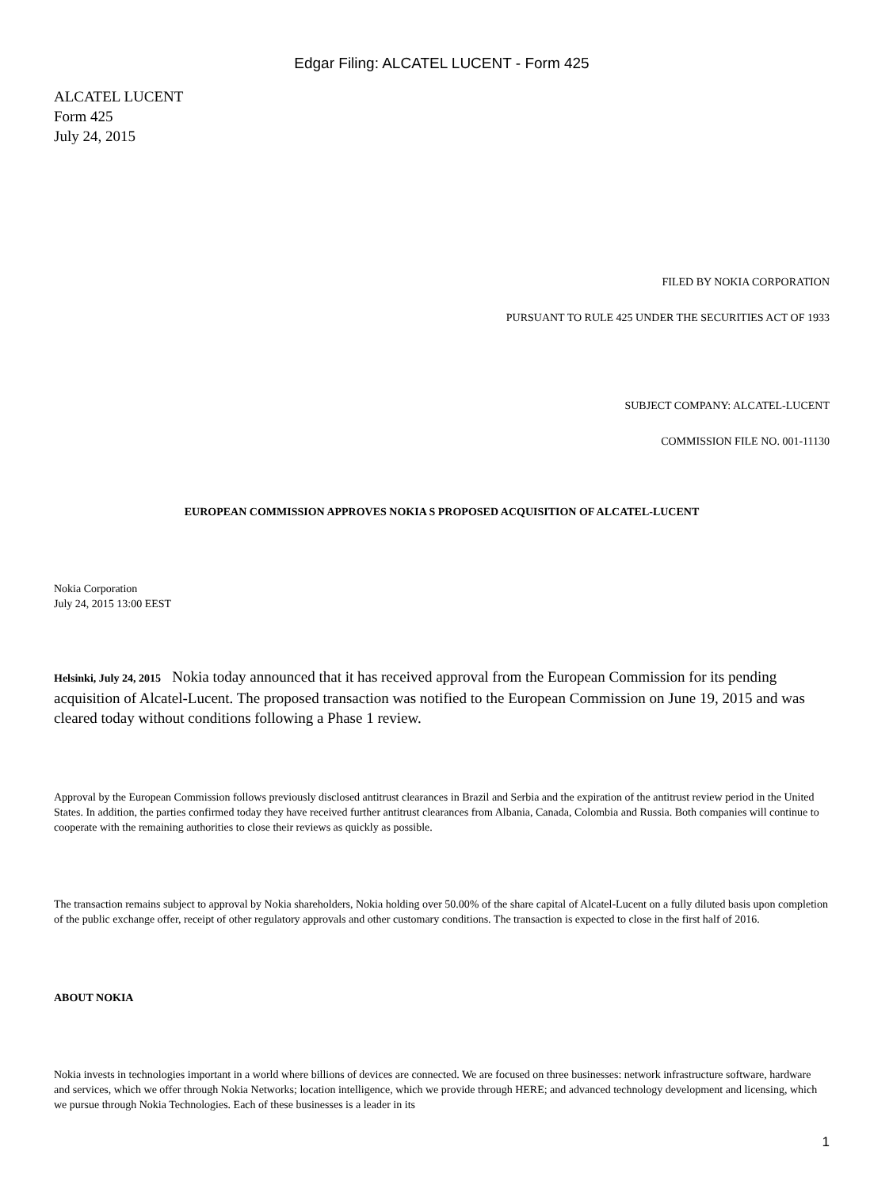Edgar Filing: ALCATEL LUCENT - Form 425
ALCATEL LUCENT
Form 425
July 24, 2015
FILED BY NOKIA CORPORATION
PURSUANT TO RULE 425 UNDER THE SECURITIES ACT OF 1933
SUBJECT COMPANY: ALCATEL-LUCENT
COMMISSION FILE NO. 001-11130
EUROPEAN COMMISSION APPROVES NOKIA S PROPOSED ACQUISITION OF ALCATEL-LUCENT
Nokia Corporation
July 24, 2015 13:00 EEST
Helsinki, July 24, 2015 Nokia today announced that it has received approval from the European Commission for its pending acquisition of Alcatel-Lucent. The proposed transaction was notified to the European Commission on June 19, 2015 and was cleared today without conditions following a Phase 1 review.
Approval by the European Commission follows previously disclosed antitrust clearances in Brazil and Serbia and the expiration of the antitrust review period in the United States. In addition, the parties confirmed today they have received further antitrust clearances from Albania, Canada, Colombia and Russia. Both companies will continue to cooperate with the remaining authorities to close their reviews as quickly as possible.
The transaction remains subject to approval by Nokia shareholders, Nokia holding over 50.00% of the share capital of Alcatel-Lucent on a fully diluted basis upon completion of the public exchange offer, receipt of other regulatory approvals and other customary conditions. The transaction is expected to close in the first half of 2016.
ABOUT NOKIA
Nokia invests in technologies important in a world where billions of devices are connected. We are focused on three businesses: network infrastructure software, hardware and services, which we offer through Nokia Networks; location intelligence, which we provide through HERE; and advanced technology development and licensing, which we pursue through Nokia Technologies. Each of these businesses is a leader in its
1